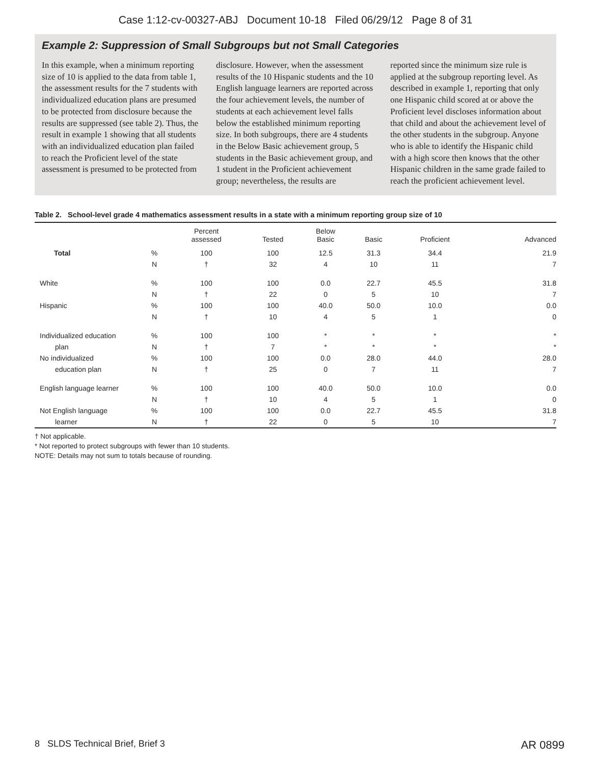Case 1:12-cv-00327-ABJ Document 10-18 Filed 06/29/12 Page 8 of 31
Example 2: Suppression of Small Subgroups but not Small Categories
In this example, when a minimum reporting size of 10 is applied to the data from table 1, the assessment results for the 7 students with individualized education plans are presumed to be protected from disclosure because the results are suppressed (see table 2). Thus, the result in example 1 showing that all students with an individualized education plan failed to reach the Proficient level of the state assessment is presumed to be protected from
disclosure. However, when the assessment results of the 10 Hispanic students and the 10 English language learners are reported across the four achievement levels, the number of students at each achievement level falls below the established minimum reporting size. In both subgroups, there are 4 students in the Below Basic achievement group, 5 students in the Basic achievement group, and 1 student in the Proficient achievement group; nevertheless, the results are
reported since the minimum size rule is applied at the subgroup reporting level. As described in example 1, reporting that only one Hispanic child scored at or above the Proficient level discloses information about that child and about the achievement level of the other students in the subgroup. Anyone who is able to identify the Hispanic child with a high score then knows that the other Hispanic children in the same grade failed to reach the proficient achievement level.
Table 2. School-level grade 4 mathematics assessment results in a state with a minimum reporting group size of 10
| | | Percent assessed | Tested | Below Basic | Basic | Proficient | Advanced |
| --- | --- | --- | --- | --- | --- | --- | --- |
| Total | % | 100 | 100 | 12.5 | 31.3 | 34.4 | 21.9 |
| | N | † | 32 | 4 | 10 | 11 | 7 |
| White | % | 100 | 100 | 0.0 | 22.7 | 45.5 | 31.8 |
| | N | † | 22 | 0 | 5 | 10 | 7 |
| Hispanic | % | 100 | 100 | 40.0 | 50.0 | 10.0 | 0.0 |
| | N | † | 10 | 4 | 5 | 1 | 0 |
| Individualized education | % | 100 | 100 | * | * | * | * |
| plan | N | † | 7 | * | * | * | * |
| No individualized | % | 100 | 100 | 0.0 | 28.0 | 44.0 | 28.0 |
| education plan | N | † | 25 | 0 | 7 | 11 | 7 |
| English language learner | % | 100 | 100 | 40.0 | 50.0 | 10.0 | 0.0 |
| | N | † | 10 | 4 | 5 | 1 | 0 |
| Not English language | % | 100 | 100 | 0.0 | 22.7 | 45.5 | 31.8 |
| learner | N | † | 22 | 0 | 5 | 10 | 7 |
† Not applicable.
* Not reported to protect subgroups with fewer than 10 students.
NOTE: Details may not sum to totals because of rounding.
8 SLDS Technical Brief, Brief 3 AR 0899